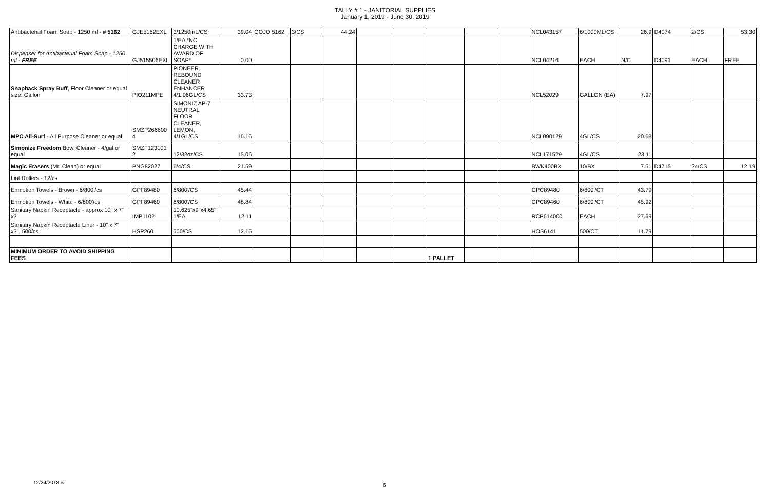TALLY # 1 - JANITORIAL SUPPLIES
January 1, 2019 - June 30, 2019
| Antibacterial Foam Soap - 1250 ml - # 5162 | GJE5162EXL | 3/1250mL/CS | 39.04 | GOJO 5162 | 3/CS | 44.24 | | | | | | NCL043157 | 6/1000ML/CS | 26.9 | D4074 | 2/CS | 53.30 |
| Dispenser for Antibacterial Foam Soap - 1250 ml - FREE | GJ515506EXL | 1/EA *NO CHARGE WITH AWARD OF SOAP* | 0.00 | | | | | | | | | NCL04216 | EACH | N/C | D4091 | EACH | FREE |
| Snapback Spray Buff , Floor Cleaner or equal size: Gallon | PIO211MPE | PIONEER REBOUND CLEANER ENHANCER 4/1.06GL/CS | 33.73 | | | | | | | | | NCL52029 | GALLON (EA) | 7.97 | | | |
| MPC All-Surf - All Purpose Cleaner or equal | SMZP266600 4 | SIMONIZ AP-7 NEUTRAL FLOOR CLEANER, LEMON, 4/1GL/CS | 16.16 | | | | | | | | | NCL090129 | 4GL/CS | 20.63 | | | |
| Simonize Freedom Bowl Cleaner - 4/gal or equal | SMZF123101 2 | 12/32oz/CS | 15.06 | | | | | | | | | NCL171529 | 4GL/CS | 23.11 | | | |
| Magic Erasers (Mr. Clean) or equal | PNG82027 | 6/4/CS | 21.59 | | | | | | | | | BWK400BX | 10/BX | 7.51 | D4715 | 24/CS | 12.19 |
| Lint Rollers - 12/cs | | | | | | | | | | | | | | | | | |
| Enmotion Towels - Brown - 6/800'/cs | GPF89480 | 6/800'/CS | 45.44 | | | | | | | | | GPC89480 | 6/800'/CT | 43.79 | | | |
| Enmotion Towels - White - 6/800'/cs | GPF89460 | 6/800'/CS | 48.84 | | | | | | | | | GPC89460 | 6/800'/CT | 45.92 | | | |
| Sanitary Napkin Receptacle - approx 10" x 7" x3" | IMP1102 | 10.625"x9"x4.65" 1/EA | 12.11 | | | | | | | | | RCP614000 | EACH | 27.69 | | | |
| Sanitary Napkin Receptacle Liner - 10" x 7" x3", 500/cs | HSP260 | 500/CS | 12.15 | | | | | | | | | HOS6141 | 500/CT | 11.79 | | | |
| MINIMUM ORDER TO AVOID SHIPPING FEES | | | | | | | | | 1 PALLET | | | | | | | | |
12/24/2018 ls 6